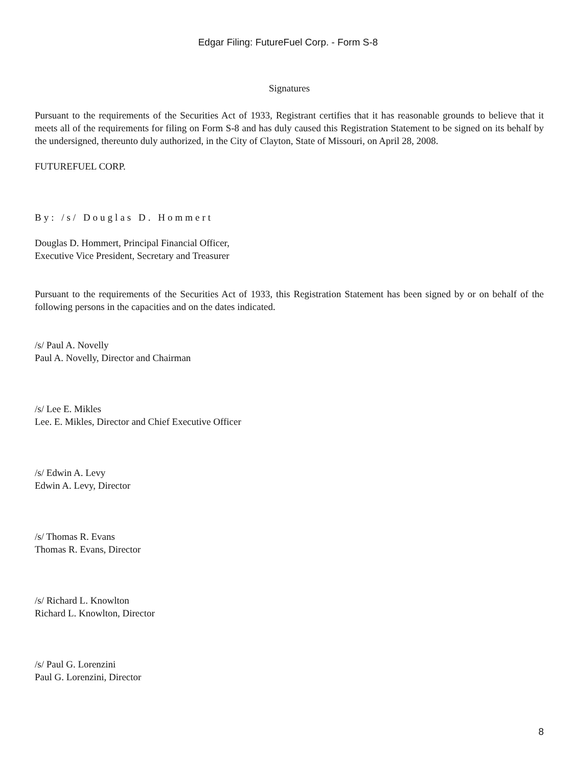Edgar Filing: FutureFuel Corp. - Form S-8
Signatures
Pursuant to the requirements of the Securities Act of 1933, Registrant certifies that it has reasonable grounds to believe that it meets all of the requirements for filing on Form S-8 and has duly caused this Registration Statement to be signed on its behalf by the undersigned, thereunto duly authorized, in the City of Clayton, State of Missouri, on April 28, 2008.
FUTUREFUEL CORP.
By: /s/ Douglas D. Hommert
Douglas D. Hommert, Principal Financial Officer,
Executive Vice President, Secretary and Treasurer
Pursuant to the requirements of the Securities Act of 1933, this Registration Statement has been signed by or on behalf of the following persons in the capacities and on the dates indicated.
/s/ Paul A. Novelly
Paul A. Novelly, Director and Chairman
/s/ Lee E. Mikles
Lee. E. Mikles, Director and Chief Executive Officer
/s/ Edwin A. Levy
Edwin A. Levy, Director
/s/ Thomas R. Evans
Thomas R. Evans, Director
/s/ Richard L. Knowlton
Richard L. Knowlton, Director
/s/ Paul G. Lorenzini
Paul G. Lorenzini, Director
8